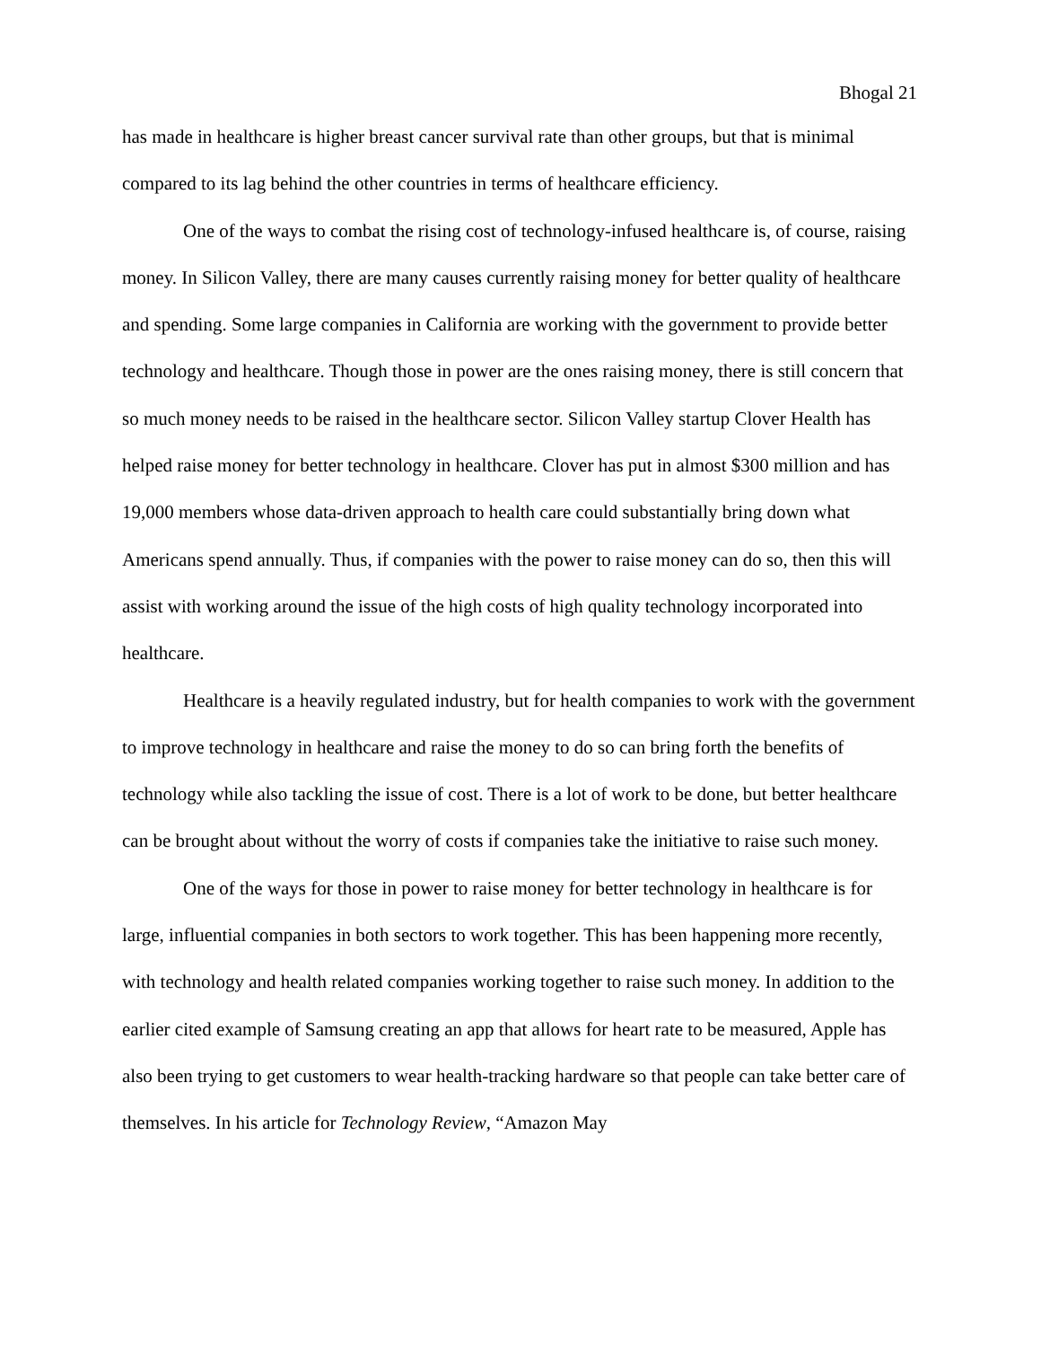Bhogal 21
has made in healthcare is higher breast cancer survival rate than other groups, but that is minimal compared to its lag behind the other countries in terms of healthcare efficiency.
One of the ways to combat the rising cost of technology-infused healthcare is, of course, raising money. In Silicon Valley, there are many causes currently raising money for better quality of healthcare and spending. Some large companies in California are working with the government to provide better technology and healthcare. Though those in power are the ones raising money, there is still concern that so much money needs to be raised in the healthcare sector. Silicon Valley startup Clover Health has helped raise money for better technology in healthcare. Clover has put in almost $300 million and has 19,000 members whose data-driven approach to health care could substantially bring down what Americans spend annually. Thus, if companies with the power to raise money can do so, then this will assist with working around the issue of the high costs of high quality technology incorporated into healthcare.
Healthcare is a heavily regulated industry, but for health companies to work with the government to improve technology in healthcare and raise the money to do so can bring forth the benefits of technology while also tackling the issue of cost. There is a lot of work to be done, but better healthcare can be brought about without the worry of costs if companies take the initiative to raise such money.
One of the ways for those in power to raise money for better technology in healthcare is for large, influential companies in both sectors to work together. This has been happening more recently, with technology and health related companies working together to raise such money. In addition to the earlier cited example of Samsung creating an app that allows for heart rate to be measured, Apple has also been trying to get customers to wear health-tracking hardware so that people can take better care of themselves. In his article for Technology Review, “Amazon May